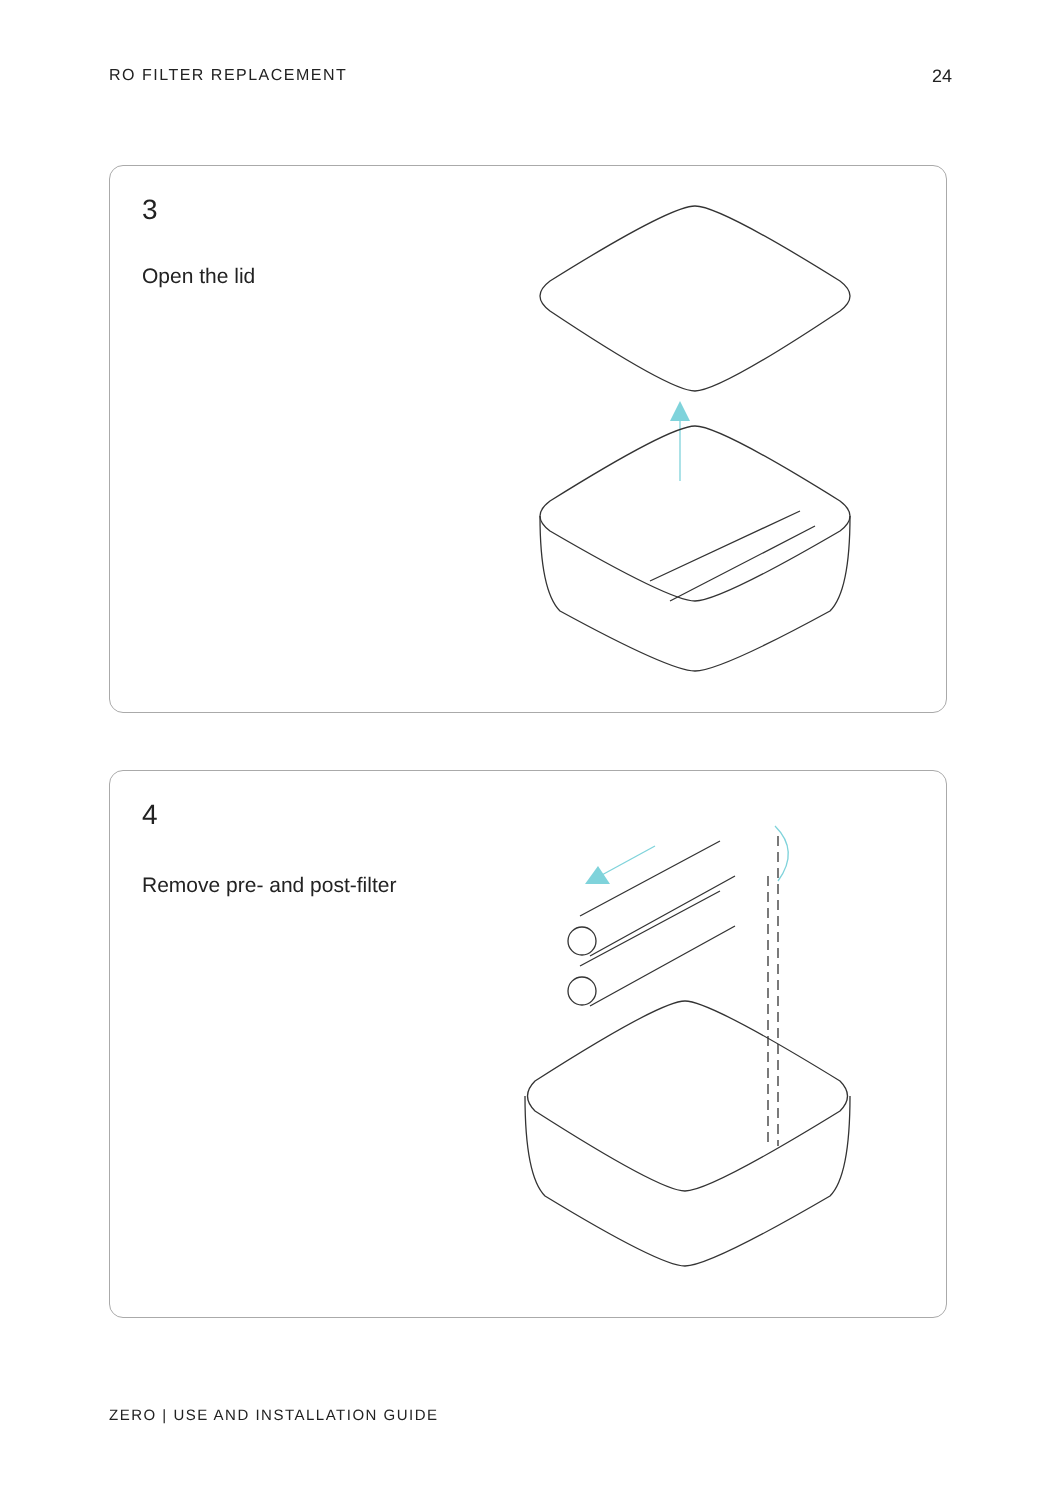RO FILTER REPLACEMENT 24
3
Open the lid
4
Remove pre- and post-filter
ZERO | USE AND INSTALLATION GUIDE